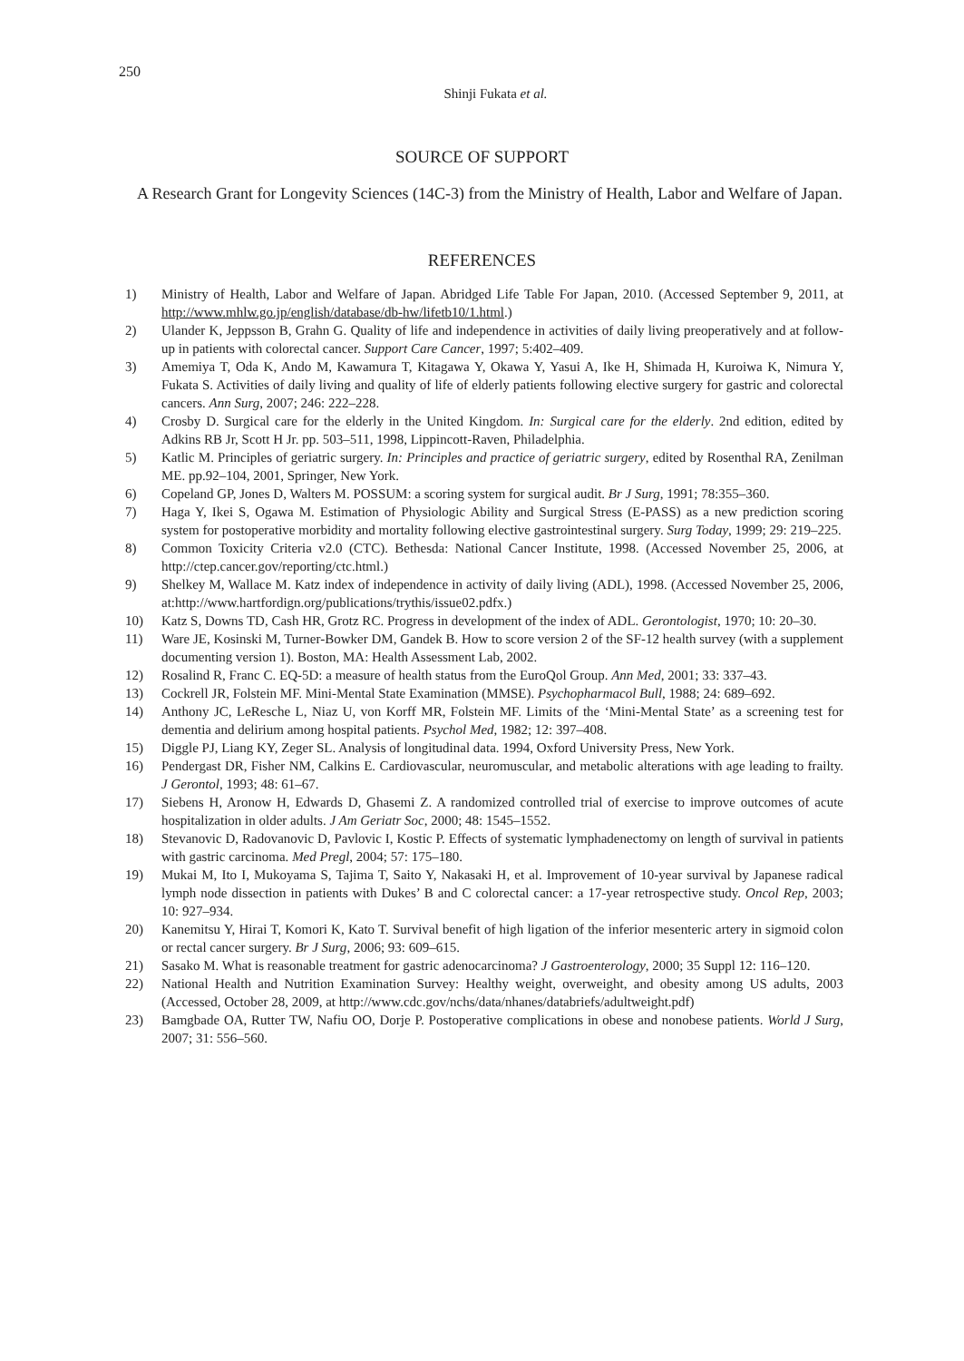250
Shinji Fukata et al.
SOURCE OF SUPPORT
A Research Grant for Longevity Sciences (14C-3) from the Ministry of Health, Labor and Welfare of Japan.
REFERENCES
1) Ministry of Health, Labor and Welfare of Japan. Abridged Life Table For Japan, 2010. (Accessed September 9, 2011, at http://www.mhlw.go.jp/english/database/db-hw/lifetb10/1.html.)
2) Ulander K, Jeppsson B, Grahn G. Quality of life and independence in activities of daily living preoperatively and at follow-up in patients with colorectal cancer. Support Care Cancer, 1997; 5:402–409.
3) Amemiya T, Oda K, Ando M, Kawamura T, Kitagawa Y, Okawa Y, Yasui A, Ike H, Shimada H, Kuroiwa K, Nimura Y, Fukata S. Activities of daily living and quality of life of elderly patients following elective surgery for gastric and colorectal cancers. Ann Surg, 2007; 246: 222–228.
4) Crosby D. Surgical care for the elderly in the United Kingdom. In: Surgical care for the elderly. 2nd edition, edited by Adkins RB Jr, Scott H Jr. pp. 503–511, 1998, Lippincott-Raven, Philadelphia.
5) Katlic M. Principles of geriatric surgery. In: Principles and practice of geriatric surgery, edited by Rosenthal RA, Zenilman ME. pp.92–104, 2001, Springer, New York.
6) Copeland GP, Jones D, Walters M. POSSUM: a scoring system for surgical audit. Br J Surg, 1991; 78:355–360.
7) Haga Y, Ikei S, Ogawa M. Estimation of Physiologic Ability and Surgical Stress (E-PASS) as a new prediction scoring system for postoperative morbidity and mortality following elective gastrointestinal surgery. Surg Today, 1999; 29: 219–225.
8) Common Toxicity Criteria v2.0 (CTC). Bethesda: National Cancer Institute, 1998. (Accessed November 25, 2006, at http://ctep.cancer.gov/reporting/ctc.html.)
9) Shelkey M, Wallace M. Katz index of independence in activity of daily living (ADL), 1998. (Accessed November 25, 2006, at:http://www.hartfordign.org/publications/trythis/issue02.pdfx.)
10) Katz S, Downs TD, Cash HR, Grotz RC. Progress in development of the index of ADL. Gerontologist, 1970; 10: 20–30.
11) Ware JE, Kosinski M, Turner-Bowker DM, Gandek B. How to score version 2 of the SF-12 health survey (with a supplement documenting version 1). Boston, MA: Health Assessment Lab, 2002.
12) Rosalind R, Franc C. EQ-5D: a measure of health status from the EuroQol Group. Ann Med, 2001; 33: 337–43.
13) Cockrell JR, Folstein MF. Mini-Mental State Examination (MMSE). Psychopharmacol Bull, 1988; 24: 689–692.
14) Anthony JC, LeResche L, Niaz U, von Korff MR, Folstein MF. Limits of the ‘Mini-Mental State’ as a screening test for dementia and delirium among hospital patients. Psychol Med, 1982; 12: 397–408.
15) Diggle PJ, Liang KY, Zeger SL. Analysis of longitudinal data. 1994, Oxford University Press, New York.
16) Pendergast DR, Fisher NM, Calkins E. Cardiovascular, neuromuscular, and metabolic alterations with age leading to frailty. J Gerontol, 1993; 48: 61–67.
17) Siebens H, Aronow H, Edwards D, Ghasemi Z. A randomized controlled trial of exercise to improve outcomes of acute hospitalization in older adults. J Am Geriatr Soc, 2000; 48: 1545–1552.
18) Stevanovic D, Radovanovic D, Pavlovic I, Kostic P. Effects of systematic lymphadenectomy on length of survival in patients with gastric carcinoma. Med Pregl, 2004; 57: 175–180.
19) Mukai M, Ito I, Mukoyama S, Tajima T, Saito Y, Nakasaki H, et al. Improvement of 10-year survival by Japanese radical lymph node dissection in patients with Dukes’ B and C colorectal cancer: a 17-year retrospective study. Oncol Rep, 2003; 10: 927–934.
20) Kanemitsu Y, Hirai T, Komori K, Kato T. Survival benefit of high ligation of the inferior mesenteric artery in sigmoid colon or rectal cancer surgery. Br J Surg, 2006; 93: 609–615.
21) Sasako M. What is reasonable treatment for gastric adenocarcinoma? J Gastroenterology, 2000; 35 Suppl 12: 116–120.
22) National Health and Nutrition Examination Survey: Healthy weight, overweight, and obesity among US adults, 2003 (Accessed, October 28, 2009, at http://www.cdc.gov/nchs/data/nhanes/databriefs/adultweight.pdf)
23) Bamgbade OA, Rutter TW, Nafiu OO, Dorje P. Postoperative complications in obese and nonobese patients. World J Surg, 2007; 31: 556–560.